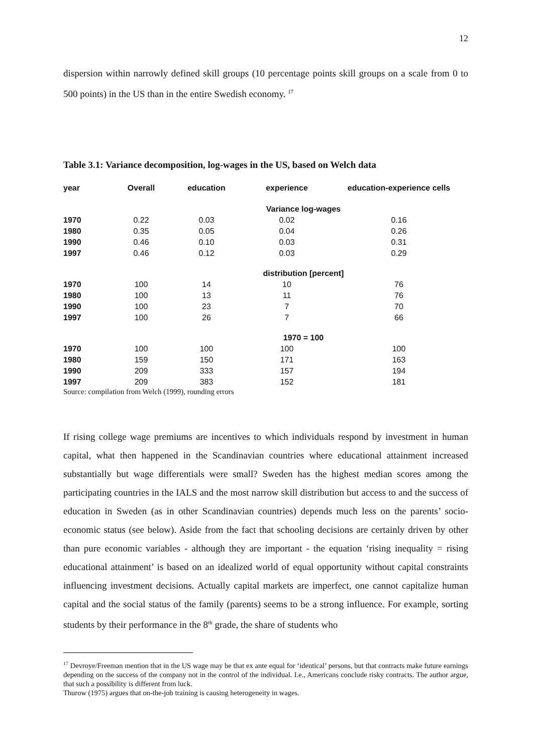12
dispersion within narrowly defined skill groups (10 percentage points skill groups on a scale from 0 to 500 points) in the US than in the entire Swedish economy. <sup>17</sup>
Table 3.1: Variance decomposition, log-wages in the US, based on Welch data
| year | Overall | education | experience | education-experience cells |
| --- | --- | --- | --- | --- |
| Variance log-wages | | | | |
| 1970 | 0.22 | 0.03 | 0.02 | 0.16 |
| 1980 | 0.35 | 0.05 | 0.04 | 0.26 |
| 1990 | 0.46 | 0.10 | 0.03 | 0.31 |
| 1997 | 0.46 | 0.12 | 0.03 | 0.29 |
| distribution [percent] | | | | |
| 1970 | 100 | 14 | 10 | 76 |
| 1980 | 100 | 13 | 11 | 76 |
| 1990 | 100 | 23 | 7 | 70 |
| 1997 | 100 | 26 | 7 | 66 |
| 1970 = 100 | | | | |
| 1970 | 100 | 100 | 100 | 100 |
| 1980 | 159 | 150 | 171 | 163 |
| 1990 | 209 | 333 | 157 | 194 |
| 1997 | 209 | 383 | 152 | 181 |
Source: compilation from Welch (1999), rounding errors
If rising college wage premiums are incentives to which individuals respond by investment in human capital, what then happened in the Scandinavian countries where educational attainment increased substantially but wage differentials were small? Sweden has the highest median scores among the participating countries in the IALS and the most narrow skill distribution but access to and the success of education in Sweden (as in other Scandinavian countries) depends much less on the parents’ socio-economic status (see below). Aside from the fact that schooling decisions are certainly driven by other than pure economic variables - although they are important - the equation ‘rising inequality = rising educational attainment’ is based on an idealized world of equal opportunity without capital constraints influencing investment decisions. Actually capital markets are imperfect, one cannot capitalize human capital and the social status of the family (parents) seems to be a strong influence. For example, sorting students by their performance in the 8<sup>th</sup> grade, the share of students who
<sup>17</sup> Devroye/Freeman mention that in the US wage may be that ex ante equal for ‘identical’ persons, but that contracts make future earnings depending on the success of the company not in the control of the individual. I.e., Americans conclude risky contracts. The author argue, that such a possibility is different from luck.
Thurow (1975) argues that on-the-job training is causing heterogeneity in wages.